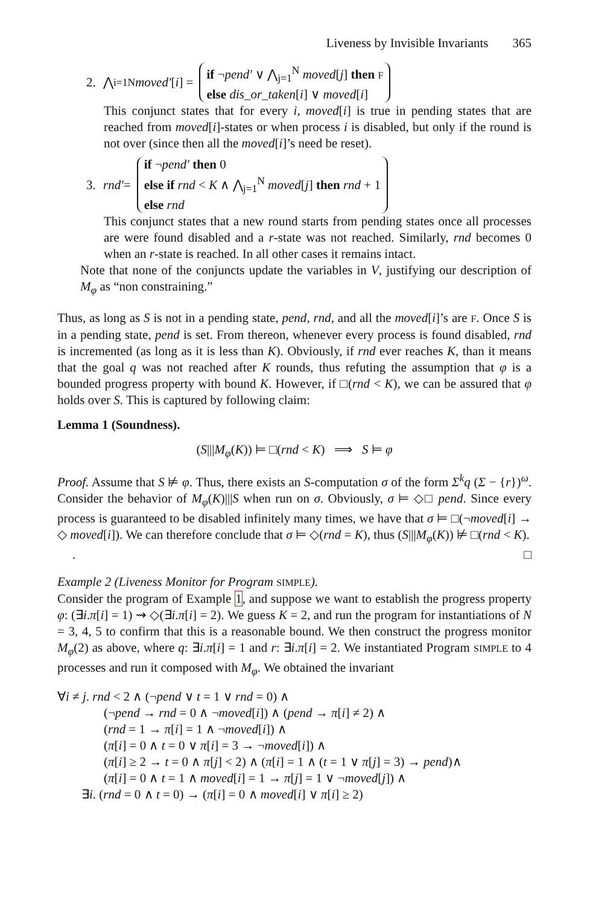Liveness by Invisible Invariants 365
2. ⋀<sub>i=1</sub><sup>N</sup> moved′ [i] =
if ¬pend′ ∨ ⋀<sub>j=1</sub><sup>N</sup> moved[j] then F
else dis_or_taken[i] ∨ moved[i]
This conjunct states that for every i, moved[i] is true in pending states that are reached from moved[i]-states or when process i is disabled, but only if the round is not over (since then all the moved[i]’s need be reset).
3. rnd′ =
if ¬pend′ then 0
else if rnd < K ∧ ⋀<sub>j=1</sub><sup>N</sup> moved[j] then rnd + 1
else rnd
This conjunct states that a new round starts from pending states once all processes are were found disabled and a r-state was not reached. Similarly, rnd becomes 0 when an r-state is reached. In all other cases it remains intact.
Note that none of the conjuncts update the variables in V, justifying our description of M<sub>φ</sub> as “non constraining.”
Thus, as long as S is not in a pending state, pend, rnd, and all the moved[i]’s are F. Once S is in a pending state, pend is set. From thereon, whenever every process is found disabled, rnd is incremented (as long as it is less than K). Obviously, if rnd ever reaches K, than it means that the goal q was not reached after K rounds, thus refuting the assumption that φ is a bounded progress property with bound K. However, if □(rnd < K), we can be assured that φ holds over S. This is captured by following claim:
Lemma 1 (Soundness).
(S|||M<sub>φ</sub>(K)) ⊨ □(rnd < K) ⟹ S ⊨ φ
Proof. Assume that S ⊭ φ. Thus, there exists an S-computation σ of the form Σ<sup>k</sup>q (Σ − {r})<sup>ω</sup>. Consider the behavior of M<sub>φ</sub>(K)|||S when run on σ. Obviously, σ ⊨ ◇□ pend. Since every process is guaranteed to be disabled infinitely many times, we have that σ ⊨ □(¬moved[i] → ◇ moved[i]). We can therefore conclude that σ ⊨ ◇(rnd = K), thus (S|||M<sub>φ</sub>(K)) ⊭ □(rnd < K). □
.
Example 2 (Liveness Monitor for Program SIMPLE).
Consider the program of Example 1, and suppose we want to establish the progress property φ: (∃i.π[i] = 1) ⇝ ◇(∃i.π[i] = 2). We guess K = 2, and run the program for instantiations of N = 3, 4, 5 to confirm that this is a reasonable bound. We then construct the progress monitor M<sub>φ</sub>(2) as above, where q: ∃i.π[i] = 1 and r: ∃i.π[i] = 2. We instantiated Program SIMPLE to 4 processes and run it composed with M<sub>φ</sub>. We obtained the invariant
∀i ≠ j. rnd < 2 ∧ (¬pend ∨ t = 1 ∨ rnd = 0) ∧
(¬pend → rnd = 0 ∧ ¬moved[i]) ∧ (pend → π[i] ≠ 2) ∧
(rnd = 1 → π[i] = 1 ∧ ¬moved[i]) ∧
(π[i] = 0 ∧ t = 0 ∨ π[i] = 3 → ¬moved[i]) ∧
(π[i] ≥ 2 → t = 0 ∧ π[j] < 2) ∧ (π[i] = 1 ∧ (t = 1 ∨ π[j] = 3) → pend)∧
(π[i] = 0 ∧ t = 1 ∧ moved[i] = 1 → π[j] = 1 ∨ ¬moved[j]) ∧
∃i. (rnd = 0 ∧ t = 0) → (π[i] = 0 ∧ moved[i] ∨ π[i] ≥ 2)